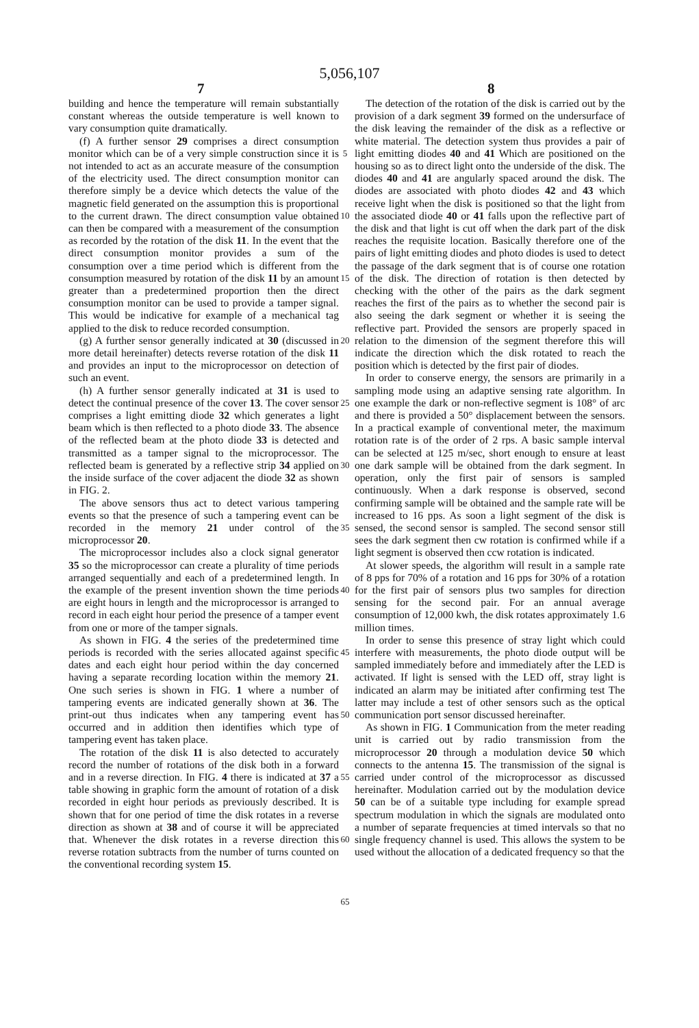5,056,107
7 8
building and hence the temperature will remain substantially constant whereas the outside temperature is well known to vary consumption quite dramatically.
(f) A further sensor 29 comprises a direct consumption monitor which can be of a very simple construction since it is not intended to act as an accurate measure of the consumption of the electricity used. The direct consumption monitor can therefore simply be a device which detects the value of the magnetic field generated on the assumption this is proportional to the current drawn. The direct consumption value obtained can then be compared with a measurement of the consumption as recorded by the rotation of the disk 11. In the event that the direct consumption monitor provides a sum of the consumption over a time period which is different from the consumption measured by rotation of the disk 11 by an amount greater than a predetermined proportion then the direct consumption monitor can be used to provide a tamper signal. This would be indicative for example of a mechanical tag applied to the disk to reduce recorded consumption.
(g) A further sensor generally indicated at 30 (discussed in more detail hereinafter) detects reverse rotation of the disk 11 and provides an input to the microprocessor on detection of such an event.
(h) A further sensor generally indicated at 31 is used to detect the continual presence of the cover 13. The cover sensor comprises a light emitting diode 32 which generates a light beam which is then reflected to a photo diode 33. The absence of the reflected beam at the photo diode 33 is detected and transmitted as a tamper signal to the microprocessor. The reflected beam is generated by a reflective strip 34 applied on the inside surface of the cover adjacent the diode 32 as shown in FIG. 2.
The above sensors thus act to detect various tampering events so that the presence of such a tampering event can be recorded in the memory 21 under control of the microprocessor 20.
The microprocessor includes also a clock signal generator 35 so the microprocessor can create a plurality of time periods arranged sequentially and each of a predetermined length. In the example of the present invention shown the time periods are eight hours in length and the microprocessor is arranged to record in each eight hour period the presence of a tamper event from one or more of the tamper signals.
As shown in FIG. 4 the series of the predetermined time periods is recorded with the series allocated against specific dates and each eight hour period within the day concerned having a separate recording location within the memory 21. One such series is shown in FIG. 1 where a number of tampering events are indicated generally shown at 36. The print-out thus indicates when any tampering event has occurred and in addition then identifies which type of tampering event has taken place.
The rotation of the disk 11 is also detected to accurately record the number of rotations of the disk both in a forward and in a reverse direction. In FIG. 4 there is indicated at 37 a table showing in graphic form the amount of rotation of a disk recorded in eight hour periods as previously described. It is shown that for one period of time the disk rotates in a reverse direction as shown at 38 and of course it will be appreciated that. Whenever the disk rotates in a reverse direction this reverse rotation subtracts from the number of turns counted on the conventional recording system 15.
5
10
15
20
25
30
35
40
45
50
55
60
65
The detection of the rotation of the disk is carried out by the provision of a dark segment 39 formed on the undersurface of the disk leaving the remainder of the disk as a reflective or white material. The detection system thus provides a pair of light emitting diodes 40 and 41 Which are positioned on the housing so as to direct light onto the underside of the disk. The diodes 40 and 41 are angularly spaced around the disk. The diodes are associated with photo diodes 42 and 43 which receive light when the disk is positioned so that the light from the associated diode 40 or 41 falls upon the reflective part of the disk and that light is cut off when the dark part of the disk reaches the requisite location. Basically therefore one of the pairs of light emitting diodes and photo diodes is used to detect the passage of the dark segment that is of course one rotation of the disk. The direction of rotation is then detected by checking with the other of the pairs as the dark segment reaches the first of the pairs as to whether the second pair is also seeing the dark segment or whether it is seeing the reflective part. Provided the sensors are properly spaced in relation to the dimension of the segment therefore this will indicate the direction which the disk rotated to reach the position which is detected by the first pair of diodes.
In order to conserve energy, the sensors are primarily in a sampling mode using an adaptive sensing rate algorithm. In one example the dark or non-reflective segment is 108° of arc and there is provided a 50° displacement between the sensors. In a practical example of conventional meter, the maximum rotation rate is of the order of 2 rps. A basic sample interval can be selected at 125 m/sec, short enough to ensure at least one dark sample will be obtained from the dark segment. In operation, only the first pair of sensors is sampled continuously. When a dark response is observed, second confirming sample will be obtained and the sample rate will be increased to 16 pps. As soon a light segment of the disk is sensed, the second sensor is sampled. The second sensor still sees the dark segment then cw rotation is confirmed while if a light segment is observed then ccw rotation is indicated.
At slower speeds, the algorithm will result in a sample rate of 8 pps for 70% of a rotation and 16 pps for 30% of a rotation for the first pair of sensors plus two samples for direction sensing for the second pair. For an annual average consumption of 12,000 kwh, the disk rotates approximately 1.6 million times.
In order to sense this presence of stray light which could interfere with measurements, the photo diode output will be sampled immediately before and immediately after the LED is activated. If light is sensed with the LED off, stray light is indicated an alarm may be initiated after confirming test The latter may include a test of other sensors such as the optical communication port sensor discussed hereinafter.
As shown in FIG. 1 Communication from the meter reading unit is carried out by radio transmission from the microprocessor 20 through a modulation device 50 which connects to the antenna 15. The transmission of the signal is carried under control of the microprocessor as discussed hereinafter. Modulation carried out by the modulation device 50 can be of a suitable type including for example spread spectrum modulation in which the signals are modulated onto a number of separate frequencies at timed intervals so that no single frequency channel is used. This allows the system to be used without the allocation of a dedicated frequency so that the